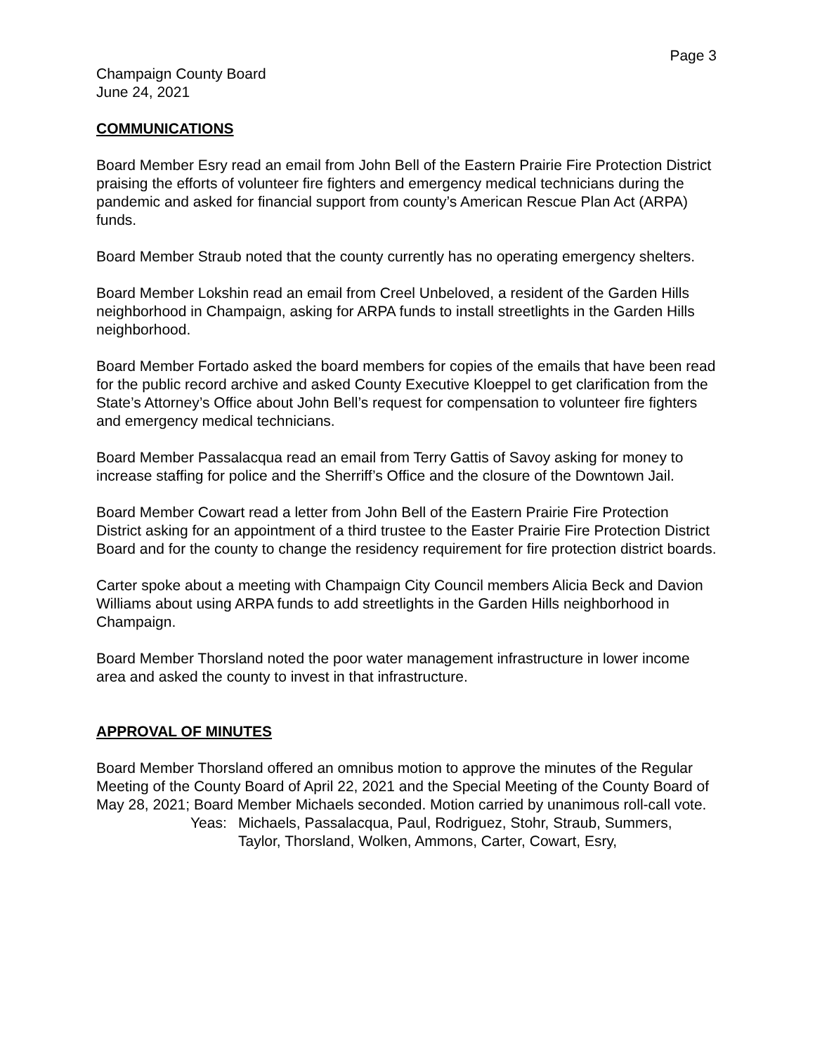Page 3
Champaign County Board
June 24, 2021
COMMUNICATIONS
Board Member Esry read an email from John Bell of the Eastern Prairie Fire Protection District praising the efforts of volunteer fire fighters and emergency medical technicians during the pandemic and asked for financial support from county’s American Rescue Plan Act (ARPA) funds.
Board Member Straub noted that the county currently has no operating emergency shelters.
Board Member Lokshin read an email from Creel Unbeloved, a resident of the Garden Hills neighborhood in Champaign, asking for ARPA funds to install streetlights in the Garden Hills neighborhood.
Board Member Fortado asked the board members for copies of the emails that have been read for the public record archive and asked County Executive Kloeppel to get clarification from the State’s Attorney’s Office about John Bell’s request for compensation to volunteer fire fighters and emergency medical technicians.
Board Member Passalacqua read an email from Terry Gattis of Savoy asking for money to increase staffing for police and the Sherriff’s Office and the closure of the Downtown Jail.
Board Member Cowart read a letter from John Bell of the Eastern Prairie Fire Protection District asking for an appointment of a third trustee to the Easter Prairie Fire Protection District Board and for the county to change the residency requirement for fire protection district boards.
Carter spoke about a meeting with Champaign City Council members Alicia Beck and Davion Williams about using ARPA funds to add streetlights in the Garden Hills neighborhood in Champaign.
Board Member Thorsland noted the poor water management infrastructure in lower income area and asked the county to invest in that infrastructure.
APPROVAL OF MINUTES
Board Member Thorsland offered an omnibus motion to approve the minutes of the Regular Meeting of the County Board of April 22, 2021 and the Special Meeting of the County Board of May 28, 2021; Board Member Michaels seconded. Motion carried by unanimous roll-call vote.
Yeas: Michaels, Passalacqua, Paul, Rodriguez, Stohr, Straub, Summers, Taylor, Thorsland, Wolken, Ammons, Carter, Cowart, Esry,